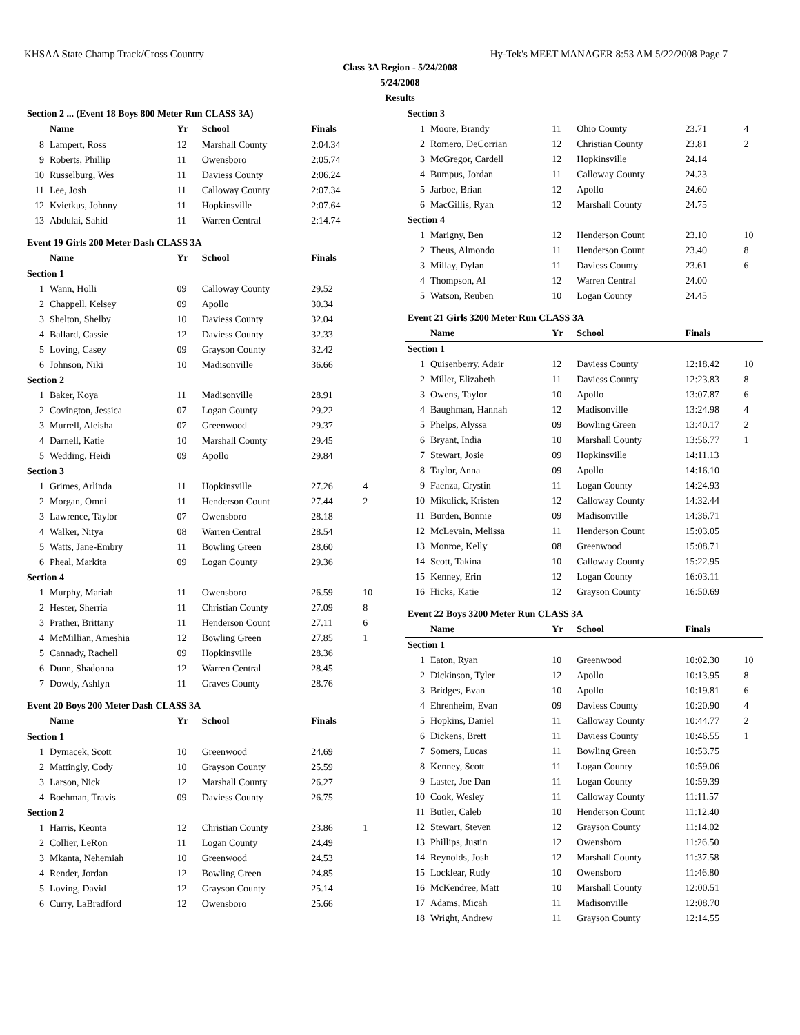KHSAA State Champ Track/Cross Country Hy-Tek's MEET MANAGER 8:53 AM 5/22/2008 Page 7
Class 3A Region - 5/24/2008
5/24/2008
Results
| Section 2 ... (Event 18 Boys 800 Meter Run CLASS 3A) | | | | | |
| | Name | Yr | School | Finals | |
| 8 | Lampert, Ross | 12 | Marshall County | 2:04.34 | |
| 9 | Roberts, Phillip | 11 | Owensboro | 2:05.74 | |
| 10 | Russelburg, Wes | 11 | Daviess County | 2:06.24 | |
| 11 | Lee, Josh | 11 | Calloway County | 2:07.34 | |
| 12 | Kvietkus, Johnny | 11 | Hopkinsville | 2:07.64 | |
| 13 | Abdulai, Sahid | 11 | Warren Central | 2:14.74 | |
| Event 19 Girls 200 Meter Dash CLASS 3A | | | | | |
| | Name | Yr | School | Finals | |
| Section 1 | | | | | |
| 1 | Wann, Holli | 09 | Calloway County | 29.52 | |
| 2 | Chappell, Kelsey | 09 | Apollo | 30.34 | |
| 3 | Shelton, Shelby | 10 | Daviess County | 32.04 | |
| 4 | Ballard, Cassie | 12 | Daviess County | 32.33 | |
| 5 | Loving, Casey | 09 | Grayson County | 32.42 | |
| 6 | Johnson, Niki | 10 | Madisonville | 36.66 | |
| Section 2 | | | | | |
| 1 | Baker, Koya | 11 | Madisonville | 28.91 | |
| 2 | Covington, Jessica | 07 | Logan County | 29.22 | |
| 3 | Murrell, Aleisha | 07 | Greenwood | 29.37 | |
| 4 | Darnell, Katie | 10 | Marshall County | 29.45 | |
| 5 | Wedding, Heidi | 09 | Apollo | 29.84 | |
| Section 3 | | | | | |
| 1 | Grimes, Arlinda | 11 | Hopkinsville | 27.26 | 4 |
| 2 | Morgan, Omni | 11 | Henderson Count | 27.44 | 2 |
| 3 | Lawrence, Taylor | 07 | Owensboro | 28.18 | |
| 4 | Walker, Nitya | 08 | Warren Central | 28.54 | |
| 5 | Watts, Jane-Embry | 11 | Bowling Green | 28.60 | |
| 6 | Pheal, Markita | 09 | Logan County | 29.36 | |
| Section 4 | | | | | |
| 1 | Murphy, Mariah | 11 | Owensboro | 26.59 | 10 |
| 2 | Hester, Sherria | 11 | Christian County | 27.09 | 8 |
| 3 | Prather, Brittany | 11 | Henderson Count | 27.11 | 6 |
| 4 | McMillian, Ameshia | 12 | Bowling Green | 27.85 | 1 |
| 5 | Cannady, Rachell | 09 | Hopkinsville | 28.36 | |
| 6 | Dunn, Shadonna | 12 | Warren Central | 28.45 | |
| 7 | Dowdy, Ashlyn | 11 | Graves County | 28.76 | |
| Event 20 Boys 200 Meter Dash CLASS 3A | | | | | |
| | Name | Yr | School | Finals | |
| Section 1 | | | | | |
| 1 | Dymacek, Scott | 10 | Greenwood | 24.69 | |
| 2 | Mattingly, Cody | 10 | Grayson County | 25.59 | |
| 3 | Larson, Nick | 12 | Marshall County | 26.27 | |
| 4 | Boehman, Travis | 09 | Daviess County | 26.75 | |
| Section 2 | | | | | |
| 1 | Harris, Keonta | 12 | Christian County | 23.86 | 1 |
| 2 | Collier, LeRon | 11 | Logan County | 24.49 | |
| 3 | Mkanta, Nehemiah | 10 | Greenwood | 24.53 | |
| 4 | Render, Jordan | 12 | Bowling Green | 24.85 | |
| 5 | Loving, David | 12 | Grayson County | 25.14 | |
| 6 | Curry, LaBradford | 12 | Owensboro | 25.66 | |
| Section 3 | | | | | |
| 1 | Moore, Brandy | 11 | Ohio County | 23.71 | 4 |
| 2 | Romero, DeCorrian | 12 | Christian County | 23.81 | 2 |
| 3 | McGregor, Cardell | 12 | Hopkinsville | 24.14 | |
| 4 | Bumpus, Jordan | 11 | Calloway County | 24.23 | |
| 5 | Jarboe, Brian | 12 | Apollo | 24.60 | |
| 6 | MacGillis, Ryan | 12 | Marshall County | 24.75 | |
| Section 4 | | | | | |
| 1 | Marigny, Ben | 12 | Henderson Count | 23.10 | 10 |
| 2 | Theus, Almondo | 11 | Henderson Count | 23.40 | 8 |
| 3 | Millay, Dylan | 11 | Daviess County | 23.61 | 6 |
| 4 | Thompson, Al | 12 | Warren Central | 24.00 | |
| 5 | Watson, Reuben | 10 | Logan County | 24.45 | |
| Event 21 Girls 3200 Meter Run CLASS 3A | | | | | |
| | Name | Yr | School | Finals | |
| Section 1 | | | | | |
| 1 | Quisenberry, Adair | 12 | Daviess County | 12:18.42 | 10 |
| 2 | Miller, Elizabeth | 11 | Daviess County | 12:23.83 | 8 |
| 3 | Owens, Taylor | 10 | Apollo | 13:07.87 | 6 |
| 4 | Baughman, Hannah | 12 | Madisonville | 13:24.98 | 4 |
| 5 | Phelps, Alyssa | 09 | Bowling Green | 13:40.17 | 2 |
| 6 | Bryant, India | 10 | Marshall County | 13:56.77 | 1 |
| 7 | Stewart, Josie | 09 | Hopkinsville | 14:11.13 | |
| 8 | Taylor, Anna | 09 | Apollo | 14:16.10 | |
| 9 | Faenza, Crystin | 11 | Logan County | 14:24.93 | |
| 10 | Mikulick, Kristen | 12 | Calloway County | 14:32.44 | |
| 11 | Burden, Bonnie | 09 | Madisonville | 14:36.71 | |
| 12 | McLevain, Melissa | 11 | Henderson Count | 15:03.05 | |
| 13 | Monroe, Kelly | 08 | Greenwood | 15:08.71 | |
| 14 | Scott, Takina | 10 | Calloway County | 15:22.95 | |
| 15 | Kenney, Erin | 12 | Logan County | 16:03.11 | |
| 16 | Hicks, Katie | 12 | Grayson County | 16:50.69 | |
| Event 22 Boys 3200 Meter Run CLASS 3A | | | | | |
| | Name | Yr | School | Finals | |
| Section 1 | | | | | |
| 1 | Eaton, Ryan | 10 | Greenwood | 10:02.30 | 10 |
| 2 | Dickinson, Tyler | 12 | Apollo | 10:13.95 | 8 |
| 3 | Bridges, Evan | 10 | Apollo | 10:19.81 | 6 |
| 4 | Ehrenheim, Evan | 09 | Daviess County | 10:20.90 | 4 |
| 5 | Hopkins, Daniel | 11 | Calloway County | 10:44.77 | 2 |
| 6 | Dickens, Brett | 11 | Daviess County | 10:46.55 | 1 |
| 7 | Somers, Lucas | 11 | Bowling Green | 10:53.75 | |
| 8 | Kenney, Scott | 11 | Logan County | 10:59.06 | |
| 9 | Laster, Joe Dan | 11 | Logan County | 10:59.39 | |
| 10 | Cook, Wesley | 11 | Calloway County | 11:11.57 | |
| 11 | Butler, Caleb | 10 | Henderson Count | 11:12.40 | |
| 12 | Stewart, Steven | 12 | Grayson County | 11:14.02 | |
| 13 | Phillips, Justin | 12 | Owensboro | 11:26.50 | |
| 14 | Reynolds, Josh | 12 | Marshall County | 11:37.58 | |
| 15 | Locklear, Rudy | 10 | Owensboro | 11:46.80 | |
| 16 | McKendree, Matt | 10 | Marshall County | 12:00.51 | |
| 17 | Adams, Micah | 11 | Madisonville | 12:08.70 | |
| 18 | Wright, Andrew | 11 | Grayson County | 12:14.55 | |